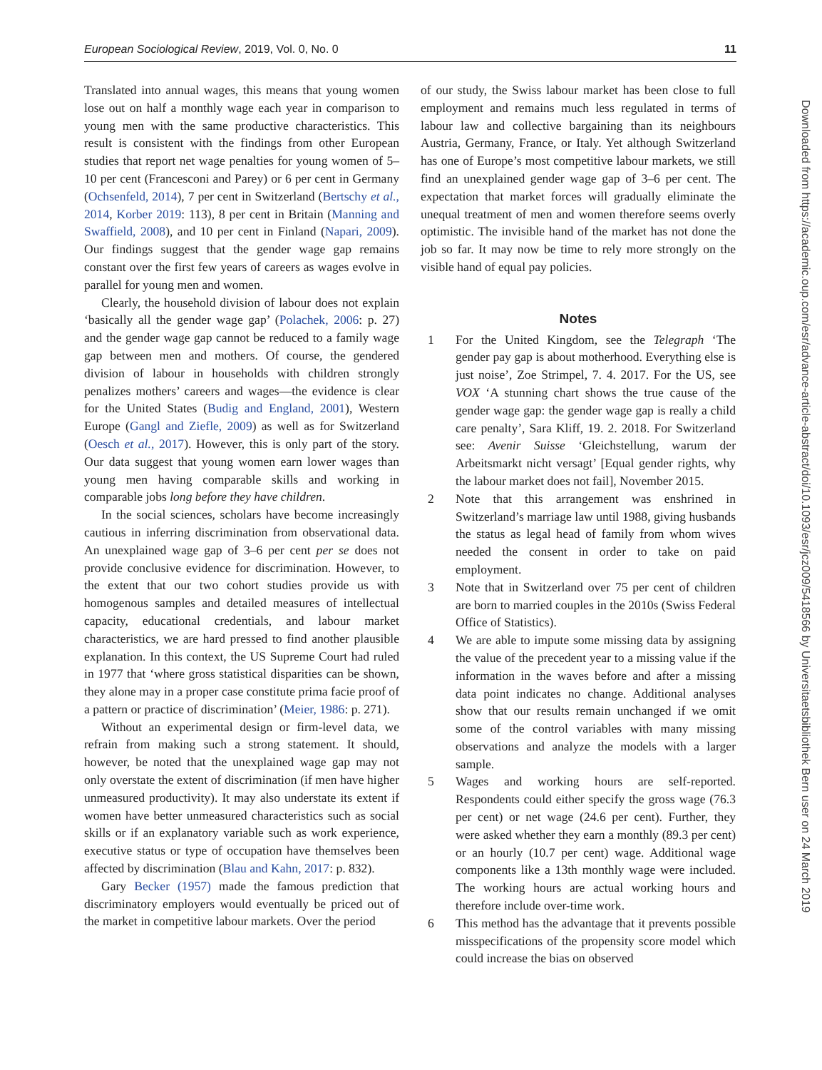European Sociological Review, 2019, Vol. 0, No. 0 11
Translated into annual wages, this means that young women lose out on half a monthly wage each year in comparison to young men with the same productive characteristics. This result is consistent with the findings from other European studies that report net wage penalties for young women of 5–10 per cent (Francesconi and Parey) or 6 per cent in Germany (Ochsenfeld, 2014), 7 per cent in Switzerland (Bertschy et al., 2014, Korber 2019: 113), 8 per cent in Britain (Manning and Swaffield, 2008), and 10 per cent in Finland (Napari, 2009). Our findings suggest that the gender wage gap remains constant over the first few years of careers as wages evolve in parallel for young men and women.
Clearly, the household division of labour does not explain ‘basically all the gender wage gap’ (Polachek, 2006: p. 27) and the gender wage gap cannot be reduced to a family wage gap between men and mothers. Of course, the gendered division of labour in households with children strongly penalizes mothers’ careers and wages—the evidence is clear for the United States (Budig and England, 2001), Western Europe (Gangl and Ziefle, 2009) as well as for Switzerland (Oesch et al., 2017). However, this is only part of the story. Our data suggest that young women earn lower wages than young men having comparable skills and working in comparable jobs long before they have children.
In the social sciences, scholars have become increasingly cautious in inferring discrimination from observational data. An unexplained wage gap of 3–6 per cent per se does not provide conclusive evidence for discrimination. However, to the extent that our two cohort studies provide us with homogenous samples and detailed measures of intellectual capacity, educational credentials, and labour market characteristics, we are hard pressed to find another plausible explanation. In this context, the US Supreme Court had ruled in 1977 that ‘where gross statistical disparities can be shown, they alone may in a proper case constitute prima facie proof of a pattern or practice of discrimination’ (Meier, 1986: p. 271).
Without an experimental design or firm-level data, we refrain from making such a strong statement. It should, however, be noted that the unexplained wage gap may not only overstate the extent of discrimination (if men have higher unmeasured productivity). It may also understate its extent if women have better unmeasured characteristics such as social skills or if an explanatory variable such as work experience, executive status or type of occupation have themselves been affected by discrimination (Blau and Kahn, 2017: p. 832).
Gary Becker (1957) made the famous prediction that discriminatory employers would eventually be priced out of the market in competitive labour markets. Over the period
of our study, the Swiss labour market has been close to full employment and remains much less regulated in terms of labour law and collective bargaining than its neighbours Austria, Germany, France, or Italy. Yet although Switzerland has one of Europe’s most competitive labour markets, we still find an unexplained gender wage gap of 3–6 per cent. The expectation that market forces will gradually eliminate the unequal treatment of men and women therefore seems overly optimistic. The invisible hand of the market has not done the job so far. It may now be time to rely more strongly on the visible hand of equal pay policies.
Notes
1 For the United Kingdom, see the Telegraph ‘The gender pay gap is about motherhood. Everything else is just noise’, Zoe Strimpel, 7. 4. 2017. For the US, see VOX ‘A stunning chart shows the true cause of the gender wage gap: the gender wage gap is really a child care penalty’, Sara Kliff, 19. 2. 2018. For Switzerland see: Avenir Suisse ‘Gleichstellung, warum der Arbeitsmarkt nicht versagt’ [Equal gender rights, why the labour market does not fail], November 2015.
2 Note that this arrangement was enshrined in Switzerland’s marriage law until 1988, giving husbands the status as legal head of family from whom wives needed the consent in order to take on paid employment.
3 Note that in Switzerland over 75 per cent of children are born to married couples in the 2010s (Swiss Federal Office of Statistics).
4 We are able to impute some missing data by assigning the value of the precedent year to a missing value if the information in the waves before and after a missing data point indicates no change. Additional analyses show that our results remain unchanged if we omit some of the control variables with many missing observations and analyze the models with a larger sample.
5 Wages and working hours are self-reported. Respondents could either specify the gross wage (76.3 per cent) or net wage (24.6 per cent). Further, they were asked whether they earn a monthly (89.3 per cent) or an hourly (10.7 per cent) wage. Additional wage components like a 13th monthly wage were included. The working hours are actual working hours and therefore include over-time work.
6 This method has the advantage that it prevents possible misspecifications of the propensity score model which could increase the bias on observed
Downloaded from https://academic.oup.com/esr/advance-article-abstract/doi/10.1093/esr/jcz009/5418566 by Universitaetsbibliothek Bern user on 24 March 2019